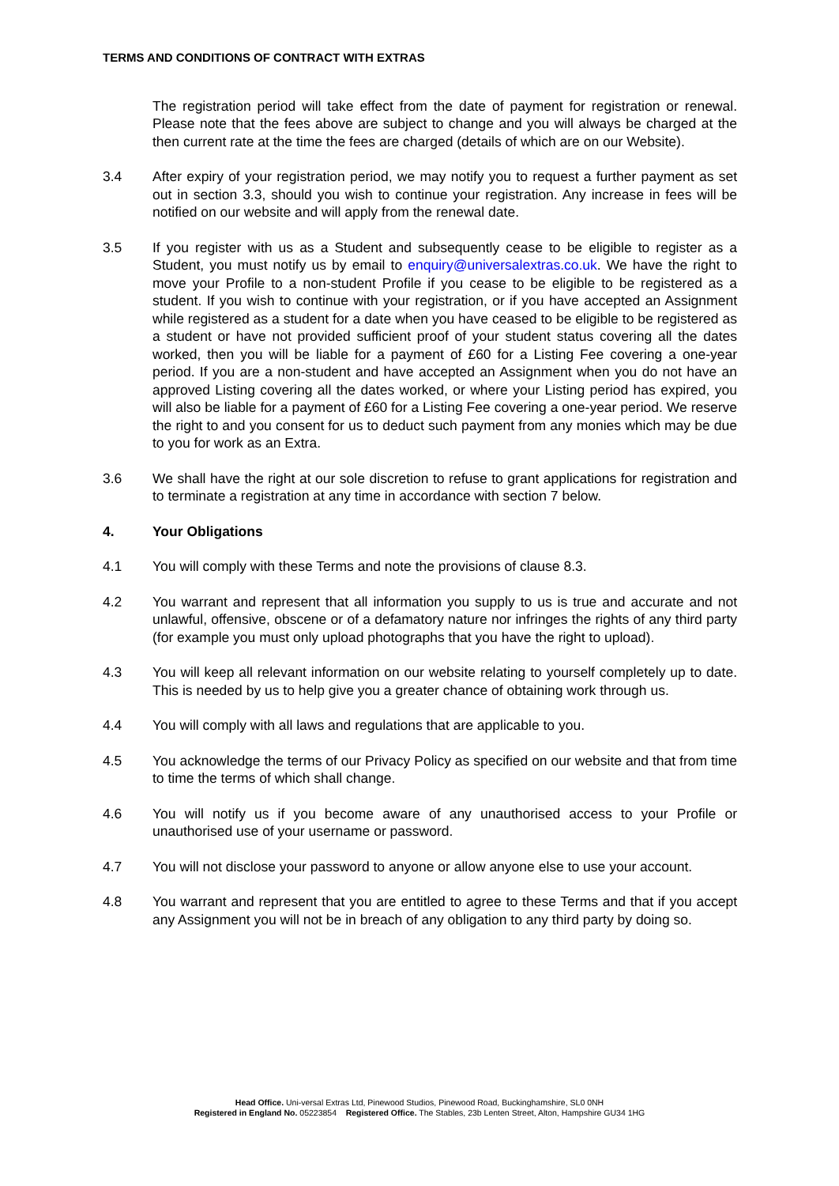TERMS AND CONDITIONS OF CONTRACT WITH EXTRAS
The registration period will take effect from the date of payment for registration or renewal. Please note that the fees above are subject to change and you will always be charged at the then current rate at the time the fees are charged (details of which are on our Website).
3.4 After expiry of your registration period, we may notify you to request a further payment as set out in section 3.3, should you wish to continue your registration. Any increase in fees will be notified on our website and will apply from the renewal date.
3.5 If you register with us as a Student and subsequently cease to be eligible to register as a Student, you must notify us by email to enquiry@universalextras.co.uk. We have the right to move your Profile to a non-student Profile if you cease to be eligible to be registered as a student. If you wish to continue with your registration, or if you have accepted an Assignment while registered as a student for a date when you have ceased to be eligible to be registered as a student or have not provided sufficient proof of your student status covering all the dates worked, then you will be liable for a payment of £60 for a Listing Fee covering a one-year period. If you are a non-student and have accepted an Assignment when you do not have an approved Listing covering all the dates worked, or where your Listing period has expired, you will also be liable for a payment of £60 for a Listing Fee covering a one-year period. We reserve the right to and you consent for us to deduct such payment from any monies which may be due to you for work as an Extra.
3.6 We shall have the right at our sole discretion to refuse to grant applications for registration and to terminate a registration at any time in accordance with section 7 below.
4. Your Obligations
4.1 You will comply with these Terms and note the provisions of clause 8.3.
4.2 You warrant and represent that all information you supply to us is true and accurate and not unlawful, offensive, obscene or of a defamatory nature nor infringes the rights of any third party (for example you must only upload photographs that you have the right to upload).
4.3 You will keep all relevant information on our website relating to yourself completely up to date. This is needed by us to help give you a greater chance of obtaining work through us.
4.4 You will comply with all laws and regulations that are applicable to you.
4.5 You acknowledge the terms of our Privacy Policy as specified on our website and that from time to time the terms of which shall change.
4.6 You will notify us if you become aware of any unauthorised access to your Profile or unauthorised use of your username or password.
4.7 You will not disclose your password to anyone or allow anyone else to use your account.
4.8 You warrant and represent that you are entitled to agree to these Terms and that if you accept any Assignment you will not be in breach of any obligation to any third party by doing so.
Head Office. Uni-versal Extras Ltd, Pinewood Studios, Pinewood Road, Buckinghamshire, SL0 0NH
Registered in England No. 05223854 Registered Office. The Stables, 23b Lenten Street, Alton, Hampshire GU34 1HG